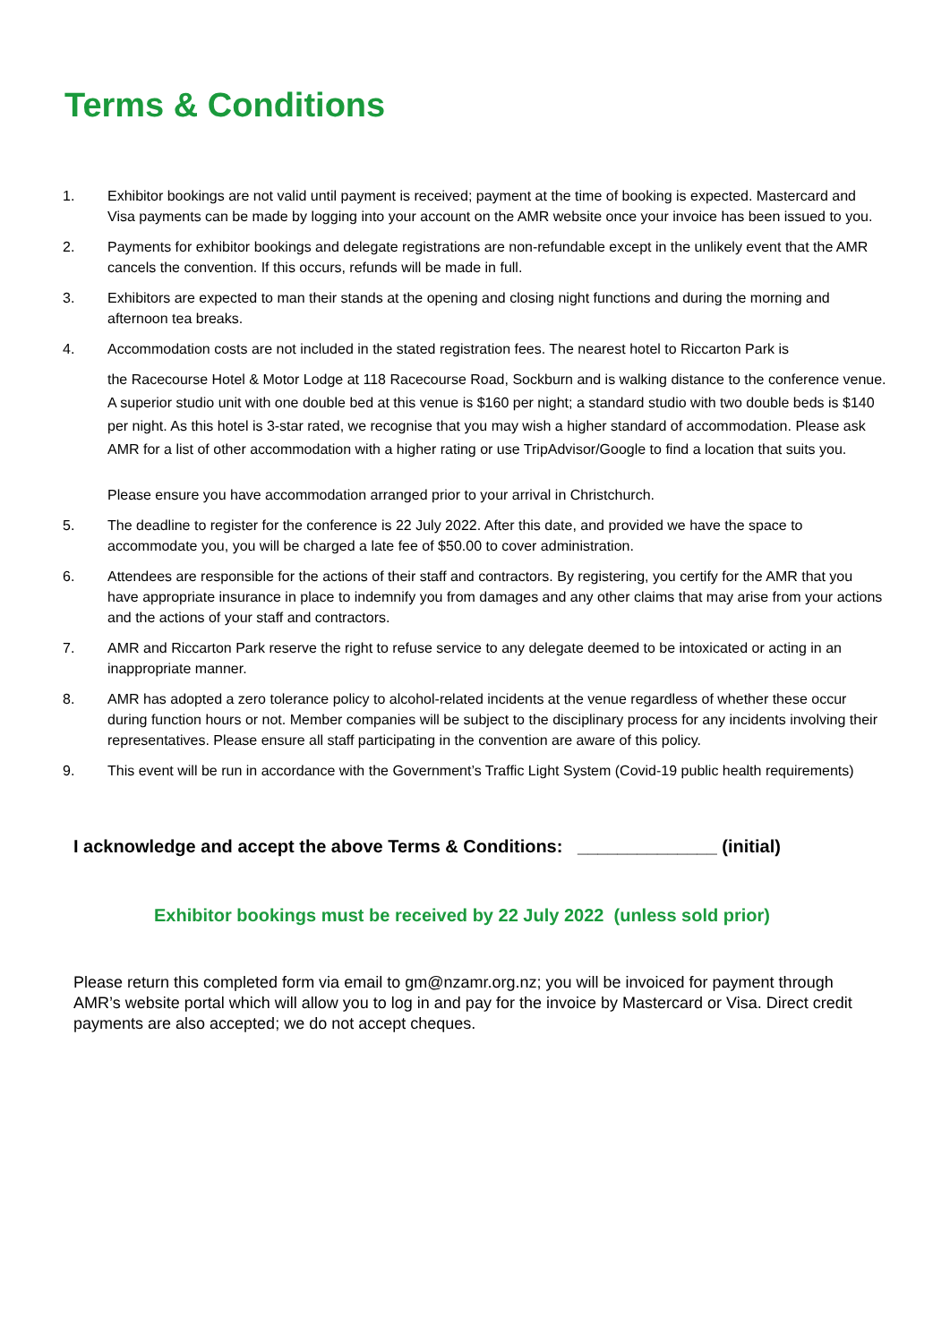Terms & Conditions
1. Exhibitor bookings are not valid until payment is received; payment at the time of booking is expected. Mastercard and Visa payments can be made by logging into your account on the AMR website once your invoice has been issued to you.
2. Payments for exhibitor bookings and delegate registrations are non-refundable except in the unlikely event that the AMR cancels the convention. If this occurs, refunds will be made in full.
3. Exhibitors are expected to man their stands at the opening and closing night functions and during the morning and afternoon tea breaks.
4. Accommodation costs are not included in the stated registration fees. The nearest hotel to Riccarton Park is
the Racecourse Hotel & Motor Lodge at 118 Racecourse Road, Sockburn and is walking distance to the conference venue. A superior studio unit with one double bed at this venue is $160 per night; a standard studio with two double beds is $140 per night. As this hotel is 3-star rated, we recognise that you may wish a higher standard of accommodation. Please ask AMR for a list of other accommodation with a higher rating or use TripAdvisor/Google to find a location that suits you.
Please ensure you have accommodation arranged prior to your arrival in Christchurch.
5. The deadline to register for the conference is 22 July 2022. After this date, and provided we have the space to accommodate you, you will be charged a late fee of $50.00 to cover administration.
6. Attendees are responsible for the actions of their staff and contractors. By registering, you certify for the AMR that you have appropriate insurance in place to indemnify you from damages and any other claims that may arise from your actions and the actions of your staff and contractors.
7. AMR and Riccarton Park reserve the right to refuse service to any delegate deemed to be intoxicated or acting in an inappropriate manner.
8. AMR has adopted a zero tolerance policy to alcohol-related incidents at the venue regardless of whether these occur during function hours or not. Member companies will be subject to the disciplinary process for any incidents involving their representatives. Please ensure all staff participating in the convention are aware of this policy.
9. This event will be run in accordance with the Government’s Traffic Light System (Covid-19 public health requirements)
I acknowledge and accept the above Terms & Conditions: ______________ (initial)
Exhibitor bookings must be received by 22 July 2022 (unless sold prior)
Please return this completed form via email to gm@nzamr.org.nz; you will be invoiced for payment through AMR’s website portal which will allow you to log in and pay for the invoice by Mastercard or Visa. Direct credit payments are also accepted; we do not accept cheques.